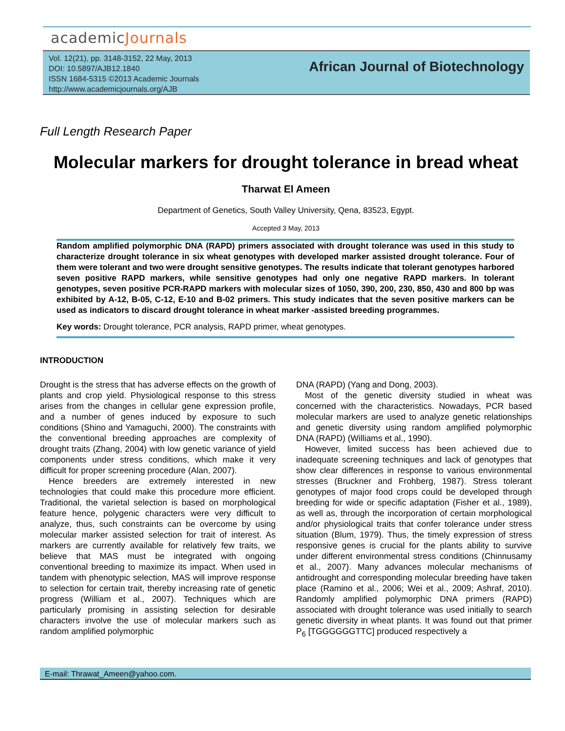academicJournals
Vol. 12(21), pp. 3148-3152, 22 May, 2013
DOI: 10.5897/AJB12.1840
ISSN 1684-5315 ©2013 Academic Journals
http://www.academicjournals.org/AJB
African Journal of Biotechnology
Full Length Research Paper
Molecular markers for drought tolerance in bread wheat
Tharwat El Ameen
Department of Genetics, South Valley University, Qena, 83523, Egypt.
Accepted 3 May, 2013
Random amplified polymorphic DNA (RAPD) primers associated with drought tolerance was used in this study to characterize drought tolerance in six wheat genotypes with developed marker assisted drought tolerance. Four of them were tolerant and two were drought sensitive genotypes. The results indicate that tolerant genotypes harbored seven positive RAPD markers, while sensitive genotypes had only one negative RAPD markers. In tolerant genotypes, seven positive PCR-RAPD markers with molecular sizes of 1050, 390, 200, 230, 850, 430 and 800 bp was exhibited by A-12, B-05, C-12, E-10 and B-02 primers. This study indicates that the seven positive markers can be used as indicators to discard drought tolerance in wheat marker -assisted breeding programmes.
Key words: Drought tolerance, PCR analysis, RAPD primer, wheat genotypes.
INTRODUCTION
Drought is the stress that has adverse effects on the growth of plants and crop yield. Physiological response to this stress arises from the changes in cellular gene expression profile, and a number of genes induced by exposure to such conditions (Shino and Yamaguchi, 2000). The constraints with the conventional breeding approaches are complexity of drought traits (Zhang, 2004) with low genetic variance of yield components under stress conditions, which make it very difficult for proper screening procedure (Alan, 2007).
Hence breeders are extremely interested in new technologies that could make this procedure more efficient. Traditional, the varietal selection is based on morphological feature hence, polygenic characters were very difficult to analyze, thus, such constraints can be overcome by using molecular marker assisted selection for trait of interest. As markers are currently available for relatively few traits, we believe that MAS must be integrated with ongoing conventional breeding to maximize its impact. When used in tandem with phenotypic selection, MAS will improve response to selection for certain trait, thereby increasing rate of genetic progress (William et al., 2007). Techniques which are particularly promising in assisting selection for desirable characters involve the use of molecular markers such as random amplified polymorphic
DNA (RAPD) (Yang and Dong, 2003).
Most of the genetic diversity studied in wheat was concerned with the characteristics. Nowadays, PCR based molecular markers are used to analyze genetic relationships and genetic diversity using random amplified polymorphic DNA (RAPD) (Williams et al., 1990).
However, limited success has been achieved due to inadequate screening techniques and lack of genotypes that show clear differences in response to various environmental stresses (Bruckner and Frohberg, 1987). Stress tolerant genotypes of major food crops could be developed through breeding for wide or specific adaptation (Fisher et al., 1989), as well as, through the incorporation of certain morphological and/or physiological traits that confer tolerance under stress situation (Blum, 1979). Thus, the timely expression of stress responsive genes is crucial for the plants ability to survive under different environmental stress conditions (Chinnusamy et al., 2007). Many advances molecular mechanisms of antidrought and corresponding molecular breeding have taken place (Ramino et al., 2006; Wei et al., 2009; Ashraf, 2010). Randomly amplified polymorphic DNA primers (RAPD) associated with drought tolerance was used initially to search genetic diversity in wheat plants. It was found out that primer P<sub>6</sub> [TGGGGGGTTC] produced respectively a
E-mail: Thrawat_Ameen@yahoo.com.